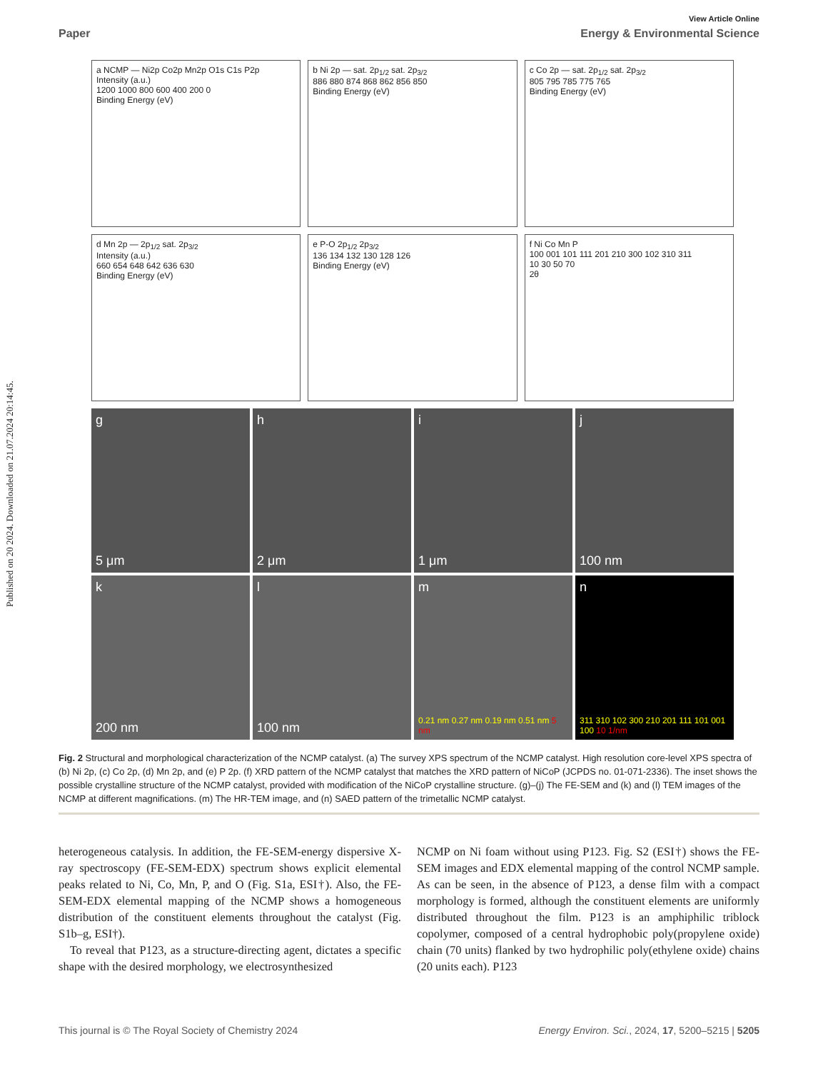Published on 20 2024. Downloaded on 21.07.2024 20:14:45.
View Article Online
Paper Energy & Environmental Science
a NCMP — Ni2p Co2p Mn2p O1s C1s P2p
Intensity (a.u.)
1200 1000 800 600 400 200 0
Binding Energy (eV)
b Ni 2p — sat. 2p<sub>1/2</sub> sat. 2p<sub>3/2</sub>
886 880 874 868 862 856 850
Binding Energy (eV)
c Co 2p — sat. 2p<sub>1/2</sub> sat. 2p<sub>3/2</sub>
805 795 785 775 765
Binding Energy (eV)
d Mn 2p — 2p<sub>1/2</sub> sat. 2p<sub>3/2</sub>
Intensity (a.u.)
660 654 648 642 636 630
Binding Energy (eV)
e P-O 2p<sub>1/2</sub> 2p<sub>3/2</sub>
136 134 132 130 128 126
Binding Energy (eV)
f Ni Co Mn P
100 001 101 111 201 210 300 102 310 311
10 30 50 70
2θ
g
5 μm
h
2 μm
i
1 μm
j
100 nm
k
200 nm
l
100 nm
m
0.21 nm 0.27 nm 0.19 nm 0.51 nm 5 nm
n
311 310 102 300 210 201 111 101 001 100 10 1/nm
Fig. 2 Structural and morphological characterization of the NCMP catalyst. (a) The survey XPS spectrum of the NCMP catalyst. High resolution core-level XPS spectra of (b) Ni 2p, (c) Co 2p, (d) Mn 2p, and (e) P 2p. (f) XRD pattern of the NCMP catalyst that matches the XRD pattern of NiCoP (JCPDS no. 01-071-2336). The inset shows the possible crystalline structure of the NCMP catalyst, provided with modification of the NiCoP crystalline structure. (g)–(j) The FE-SEM and (k) and (l) TEM images of the NCMP at different magnifications. (m) The HR-TEM image, and (n) SAED pattern of the trimetallic NCMP catalyst.
heterogeneous catalysis. In addition, the FE-SEM-energy dispersive X-ray spectroscopy (FE-SEM-EDX) spectrum shows explicit elemental peaks related to Ni, Co, Mn, P, and O (Fig. S1a, ESI†). Also, the FE-SEM-EDX elemental mapping of the NCMP shows a homogeneous distribution of the constituent elements throughout the catalyst (Fig. S1b–g, ESI†).
To reveal that P123, as a structure-directing agent, dictates a specific shape with the desired morphology, we electrosynthesized
NCMP on Ni foam without using P123. Fig. S2 (ESI†) shows the FE-SEM images and EDX elemental mapping of the control NCMP sample. As can be seen, in the absence of P123, a dense film with a compact morphology is formed, although the constituent elements are uniformly distributed throughout the film. P123 is an amphiphilic triblock copolymer, composed of a central hydrophobic poly(propylene oxide) chain (70 units) flanked by two hydrophilic poly(ethylene oxide) chains (20 units each). P123
This journal is © The Royal Society of Chemistry 2024 Energy Environ. Sci., 2024, 17, 5200–5215 | 5205